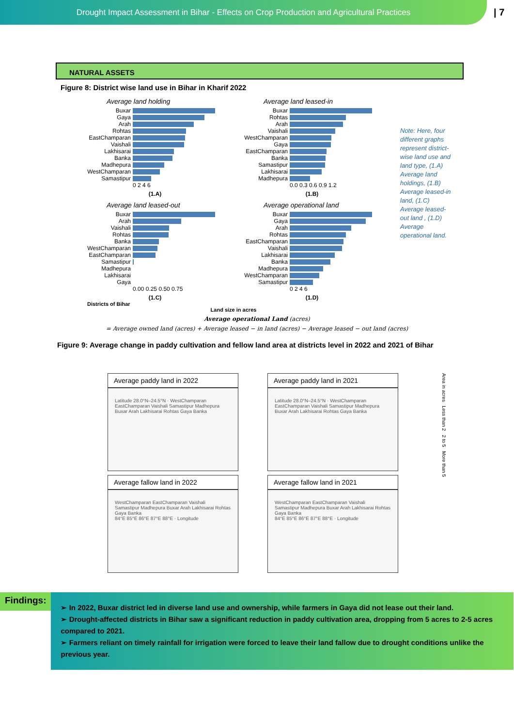Drought Impact Assessment in Bihar - Effects on Crop Production and Agricultural Practices
| 7
NATURAL ASSETS
Figure 8: District wise land use in Bihar in Kharif 2022
Average land holding
Buxar
Gaya
Arah
Rohtas
EastChamparan
Vaishali
Lakhisarai
Banka
Madhepura
WestChamparan
Samastipur
0 2 4 6
(1.A)
Average land leased-in
Buxar
Rohtas
Arah
Vaishali
WestChamparan
Gaya
EastChamparan
Banka
Samastipur
Lakhisarai
Madhepura
0.0 0.3 0.6 0.9 1.2
(1.B)
Average land leased-out
Buxar
Arah
Vaishali
Rohtas
Banka
WestChamparan
EastChamparan
Samastipur
Madhepura
Lakhisarai
Gaya
0.00 0.25 0.50 0.75
(1.C)
Average operational land
Buxar
Gaya
Arah
Rohtas
EastChamparan
Vaishali
Lakhisarai
Banka
Madhepura
WestChamparan
Samastipur
0 2 4 6
(1.D)
Districts of Bihar
Land size in acres
Note: Here, four different graphs represent district-wise land use and land type, (1.A) Average land holdings, (1.B) Average leased-in land, (1.C) Average leased-out land , (1.D) Average operational land.
Average operational Land (acres)
= Average owned land (acres) + Average leased − in land (acres) − Average leased − out land (acres)
Figure 9: Average change in paddy cultivation and fellow land area at districts level in 2022 and 2021 of Bihar
Average paddy land in 2022
Latitude 28.0°N–24.5°N · WestChamparan EastChamparan Vaishali Samastipur Madhepura Buxar Arah Lakhisarai Rohtas Gaya Banka
Average paddy land in 2021
Latitude 28.0°N–24.5°N · WestChamparan EastChamparan Vaishali Samastipur Madhepura Buxar Arah Lakhisarai Rohtas Gaya Banka
Area in acres Less than 2 2 to 5 More than 5
Average fallow land in 2022
WestChamparan EastChamparan Vaishali Samastipur Madhepura Buxar Arah Lakhisarai Rohtas Gaya Banka
84°E 85°E 86°E 87°E 88°E · Longitude
Average fallow land in 2021
WestChamparan EastChamparan Vaishali Samastipur Madhepura Buxar Arah Lakhisarai Rohtas Gaya Banka
84°E 85°E 86°E 87°E 88°E · Longitude
Findings:
➢ In 2022, Buxar district led in diverse land use and ownership, while farmers in Gaya did not lease out their land.
➢ Drought-affected districts in Bihar saw a significant reduction in paddy cultivation area, dropping from 5 acres to 2-5 acres compared to 2021.
➢ Farmers reliant on timely rainfall for irrigation were forced to leave their land fallow due to drought conditions unlike the previous year.